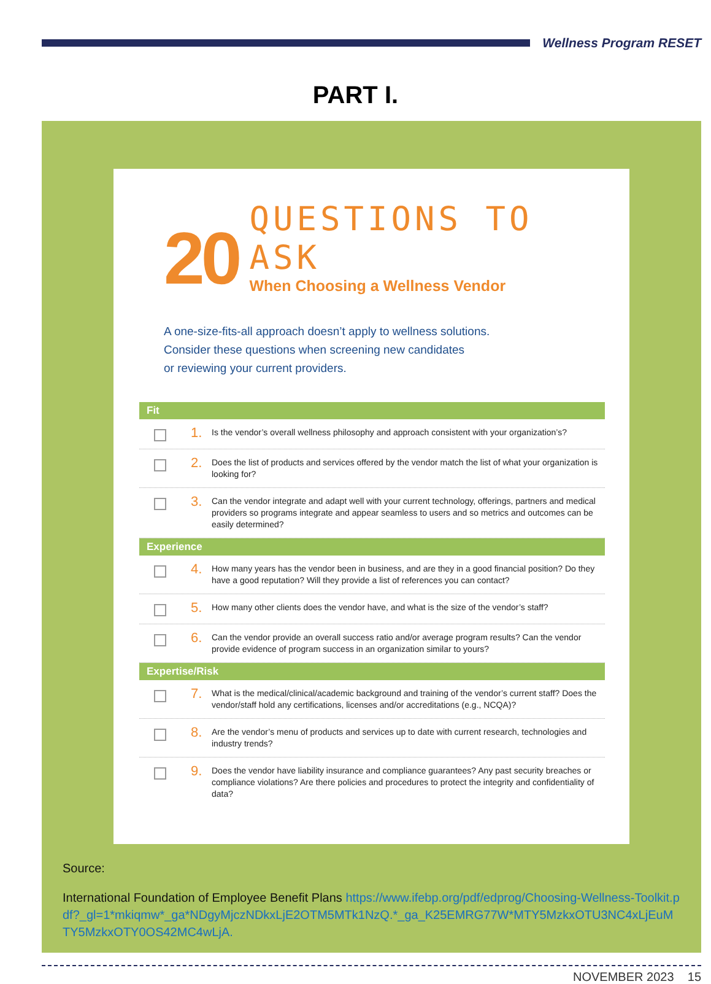Wellness Program RESET
PART I.
20
QUESTIONS TO ASK
When Choosing a Wellness Vendor
A one-size-fits-all approach doesn’t apply to wellness solutions.
Consider these questions when screening new candidates
or reviewing your current providers.
Fit
1.
Is the vendor’s overall wellness philosophy and approach consistent with your organization’s?
2.
Does the list of products and services offered by the vendor match the list of what your organization is looking for?
3.
Can the vendor integrate and adapt well with your current technology, offerings, partners and medical providers so programs integrate and appear seamless to users and so metrics and outcomes can be easily determined?
Experience
4.
How many years has the vendor been in business, and are they in a good financial position? Do they have a good reputation? Will they provide a list of references you can contact?
5.
How many other clients does the vendor have, and what is the size of the vendor’s staff?
6.
Can the vendor provide an overall success ratio and/or average program results? Can the vendor provide evidence of program success in an organization similar to yours?
Expertise/Risk
7.
What is the medical/clinical/academic background and training of the vendor’s current staff? Does the vendor/staff hold any certifications, licenses and/or accreditations (e.g., NCQA)?
8.
Are the vendor’s menu of products and services up to date with current research, technologies and industry trends?
9.
Does the vendor have liability insurance and compliance guarantees? Any past security breaches or compliance violations? Are there policies and procedures to protect the integrity and confidentiality of data?
Source:
International Foundation of Employee Benefit Plans https://www.ifebp.org/pdf/edprog/Choosing-Wellness-Toolkit.pdf?_gl=1*mkiqmw*_ga*NDgyMjczNDkxLjE2OTM5MTk1NzQ.*_ga_K25EMRG77W*MTY5MzkxOTU3NC4xLjEuMTY5MzkxOTY0OS42MC4wLjA.
NOVEMBER 2023 15